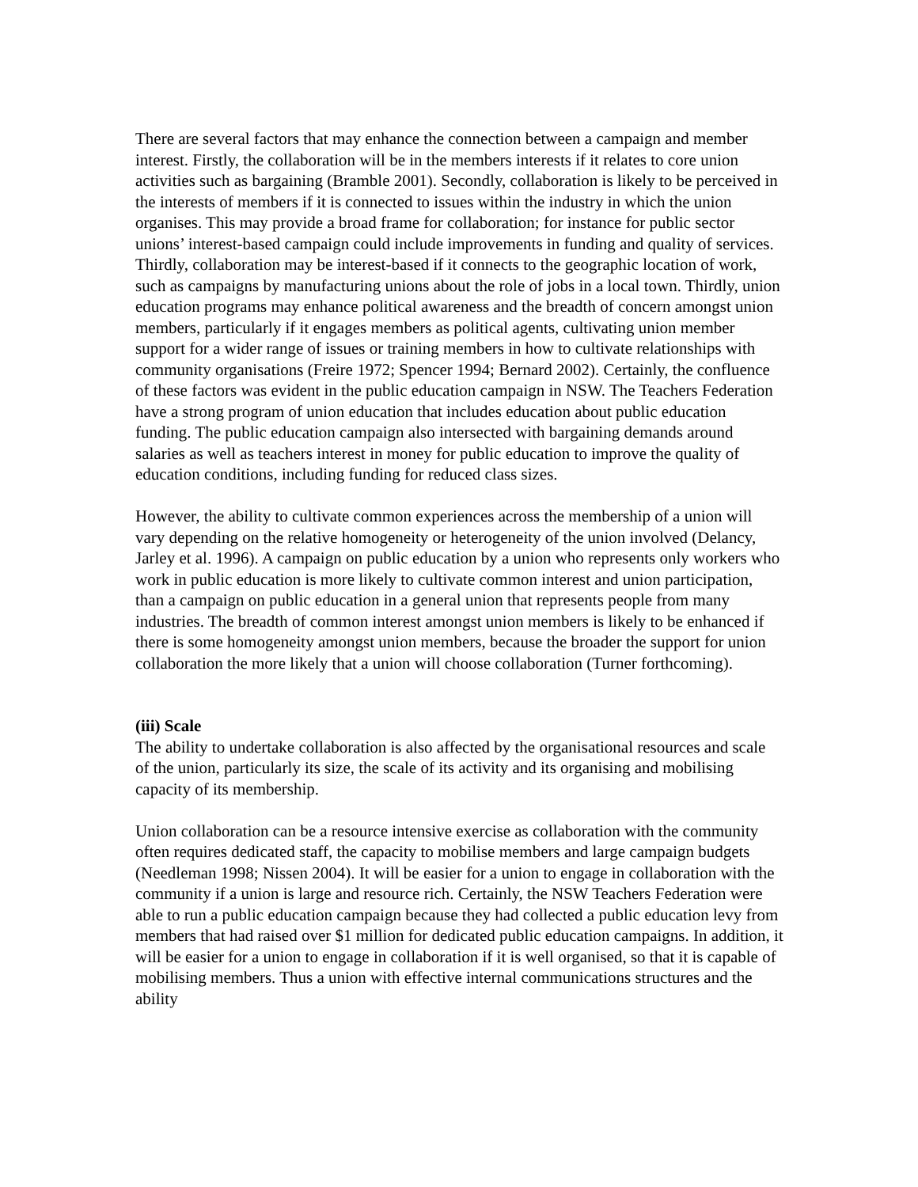There are several factors that may enhance the connection between a campaign and member interest. Firstly, the collaboration will be in the members interests if it relates to core union activities such as bargaining (Bramble 2001). Secondly, collaboration is likely to be perceived in the interests of members if it is connected to issues within the industry in which the union organises. This may provide a broad frame for collaboration; for instance for public sector unions’ interest-based campaign could include improvements in funding and quality of services. Thirdly, collaboration may be interest-based if it connects to the geographic location of work, such as campaigns by manufacturing unions about the role of jobs in a local town. Thirdly, union education programs may enhance political awareness and the breadth of concern amongst union members, particularly if it engages members as political agents, cultivating union member support for a wider range of issues or training members in how to cultivate relationships with community organisations (Freire 1972; Spencer 1994; Bernard 2002). Certainly, the confluence of these factors was evident in the public education campaign in NSW. The Teachers Federation have a strong program of union education that includes education about public education funding. The public education campaign also intersected with bargaining demands around salaries as well as teachers interest in money for public education to improve the quality of education conditions, including funding for reduced class sizes.
However, the ability to cultivate common experiences across the membership of a union will vary depending on the relative homogeneity or heterogeneity of the union involved (Delancy, Jarley et al. 1996). A campaign on public education by a union who represents only workers who work in public education is more likely to cultivate common interest and union participation, than a campaign on public education in a general union that represents people from many industries. The breadth of common interest amongst union members is likely to be enhanced if there is some homogeneity amongst union members, because the broader the support for union collaboration the more likely that a union will choose collaboration (Turner forthcoming).
(iii) Scale
The ability to undertake collaboration is also affected by the organisational resources and scale of the union, particularly its size, the scale of its activity and its organising and mobilising capacity of its membership.
Union collaboration can be a resource intensive exercise as collaboration with the community often requires dedicated staff, the capacity to mobilise members and large campaign budgets (Needleman 1998; Nissen 2004). It will be easier for a union to engage in collaboration with the community if a union is large and resource rich. Certainly, the NSW Teachers Federation were able to run a public education campaign because they had collected a public education levy from members that had raised over $1 million for dedicated public education campaigns. In addition, it will be easier for a union to engage in collaboration if it is well organised, so that it is capable of mobilising members. Thus a union with effective internal communications structures and the ability